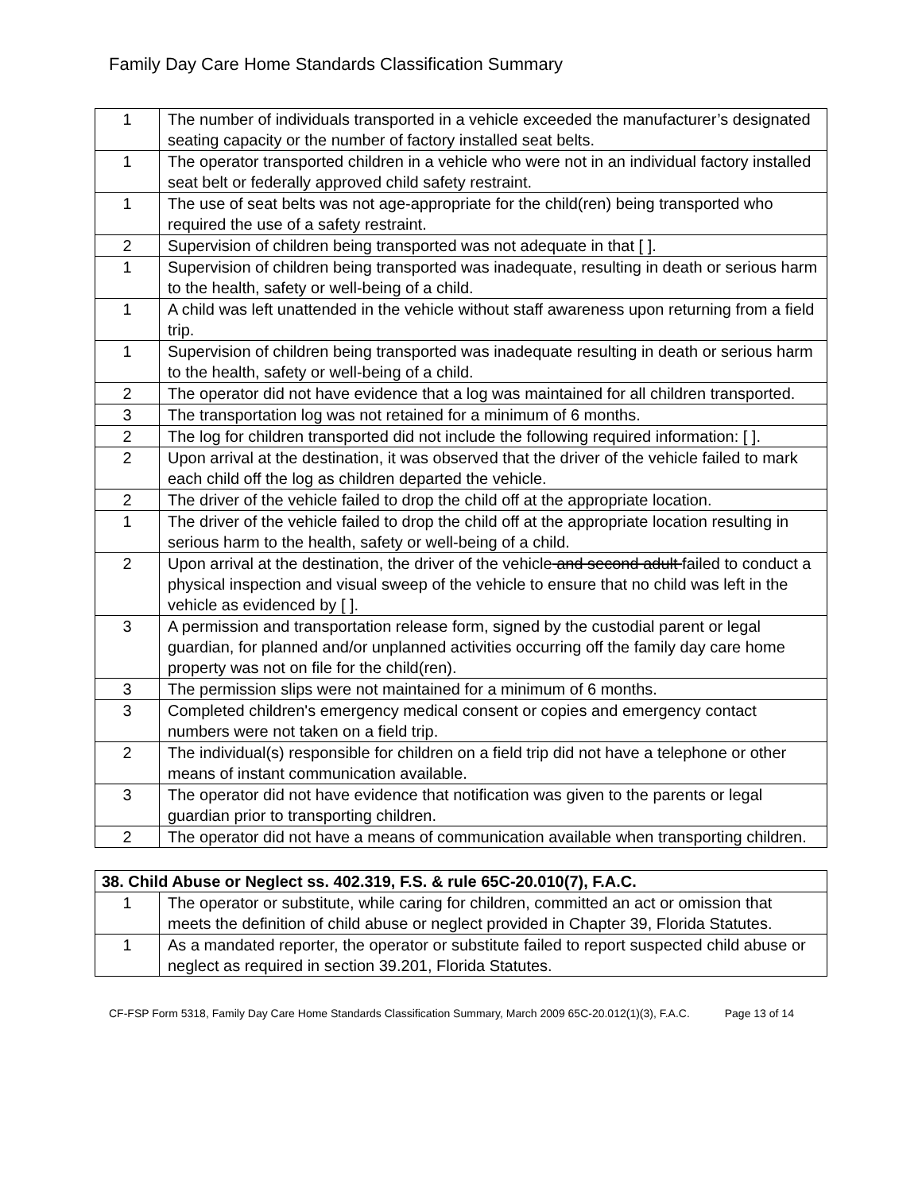Family Day Care Home Standards Classification Summary
| 1 | The number of individuals transported in a vehicle exceeded the manufacturer’s designated seating capacity or the number of factory installed seat belts. |
| 1 | The operator transported children in a vehicle who were not in an individual factory installed seat belt or federally approved child safety restraint. |
| 1 | The use of seat belts was not age-appropriate for the child(ren) being transported who required the use of a safety restraint. |
| 2 | Supervision of children being transported was not adequate in that [ ]. |
| 1 | Supervision of children being transported was inadequate, resulting in death or serious harm to the health, safety or well-being of a child. |
| 1 | A child was left unattended in the vehicle without staff awareness upon returning from a field trip. |
| 1 | Supervision of children being transported was inadequate resulting in death or serious harm to the health, safety or well-being of a child. |
| 2 | The operator did not have evidence that a log was maintained for all children transported. |
| 3 | The transportation log was not retained for a minimum of 6 months. |
| 2 | The log for children transported did not include the following required information: [ ]. |
| 2 | Upon arrival at the destination, it was observed that the driver of the vehicle failed to mark each child off the log as children departed the vehicle. |
| 2 | The driver of the vehicle failed to drop the child off at the appropriate location. |
| 1 | The driver of the vehicle failed to drop the child off at the appropriate location resulting in serious harm to the health, safety or well-being of a child. |
| 2 | Upon arrival at the destination, the driver of the vehicle and second adult failed to conduct a physical inspection and visual sweep of the vehicle to ensure that no child was left in the vehicle as evidenced by [ ]. |
| 3 | A permission and transportation release form, signed by the custodial parent or legal guardian, for planned and/or unplanned activities occurring off the family day care home property was not on file for the child(ren). |
| 3 | The permission slips were not maintained for a minimum of 6 months. |
| 3 | Completed children's emergency medical consent or copies and emergency contact numbers were not taken on a field trip. |
| 2 | The individual(s) responsible for children on a field trip did not have a telephone or other means of instant communication available. |
| 3 | The operator did not have evidence that notification was given to the parents or legal guardian prior to transporting children. |
| 2 | The operator did not have a means of communication available when transporting children. |
| 38. Child Abuse or Neglect ss. 402.319, F.S. & rule 65C-20.010(7), F.A.C. | |
| --- | --- |
| 1 | The operator or substitute, while caring for children, committed an act or omission that meets the definition of child abuse or neglect provided in Chapter 39, Florida Statutes. |
| 1 | As a mandated reporter, the operator or substitute failed to report suspected child abuse or neglect as required in section 39.201, Florida Statutes. |
CF-FSP Form 5318, Family Day Care Home Standards Classification Summary, March 2009 65C-20.012(1)(3), F.A.C. Page 13 of 14